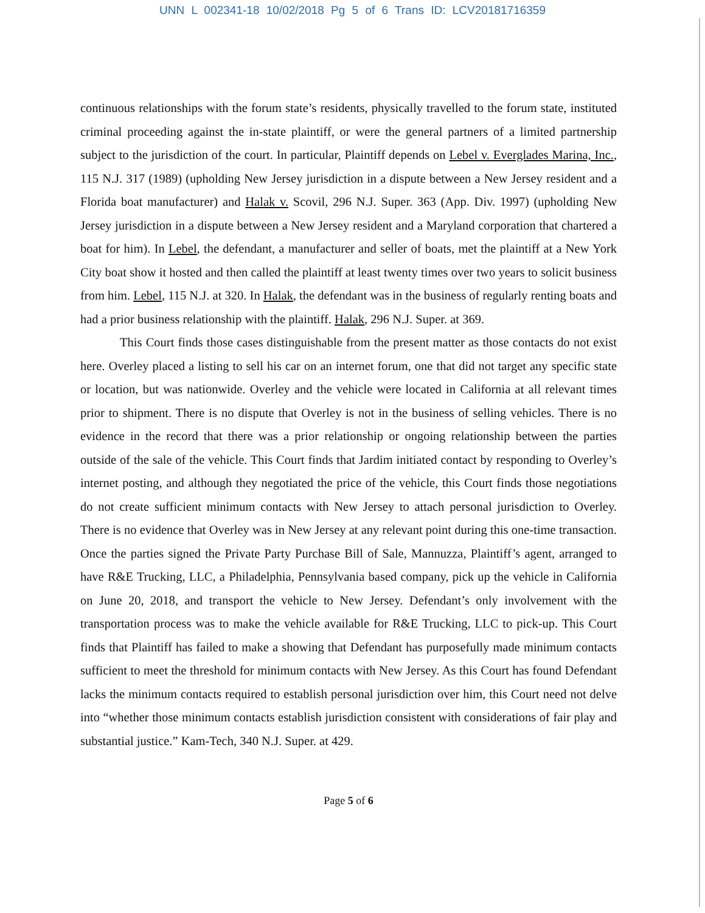UNN L 002341-18 10/02/2018 Pg 5 of 6 Trans ID: LCV20181716359
continuous relationships with the forum state’s residents, physically travelled to the forum state, instituted criminal proceeding against the in-state plaintiff, or were the general partners of a limited partnership subject to the jurisdiction of the court. In particular, Plaintiff depends on Lebel v. Everglades Marina, Inc., 115 N.J. 317 (1989) (upholding New Jersey jurisdiction in a dispute between a New Jersey resident and a Florida boat manufacturer) and Halak v. Scovil, 296 N.J. Super. 363 (App. Div. 1997) (upholding New Jersey jurisdiction in a dispute between a New Jersey resident and a Maryland corporation that chartered a boat for him). In Lebel, the defendant, a manufacturer and seller of boats, met the plaintiff at a New York City boat show it hosted and then called the plaintiff at least twenty times over two years to solicit business from him. Lebel, 115 N.J. at 320. In Halak, the defendant was in the business of regularly renting boats and had a prior business relationship with the plaintiff. Halak, 296 N.J. Super. at 369.
This Court finds those cases distinguishable from the present matter as those contacts do not exist here. Overley placed a listing to sell his car on an internet forum, one that did not target any specific state or location, but was nationwide. Overley and the vehicle were located in California at all relevant times prior to shipment. There is no dispute that Overley is not in the business of selling vehicles. There is no evidence in the record that there was a prior relationship or ongoing relationship between the parties outside of the sale of the vehicle. This Court finds that Jardim initiated contact by responding to Overley’s internet posting, and although they negotiated the price of the vehicle, this Court finds those negotiations do not create sufficient minimum contacts with New Jersey to attach personal jurisdiction to Overley. There is no evidence that Overley was in New Jersey at any relevant point during this one-time transaction. Once the parties signed the Private Party Purchase Bill of Sale, Mannuzza, Plaintiff’s agent, arranged to have R&E Trucking, LLC, a Philadelphia, Pennsylvania based company, pick up the vehicle in California on June 20, 2018, and transport the vehicle to New Jersey. Defendant’s only involvement with the transportation process was to make the vehicle available for R&E Trucking, LLC to pick-up. This Court finds that Plaintiff has failed to make a showing that Defendant has purposefully made minimum contacts sufficient to meet the threshold for minimum contacts with New Jersey. As this Court has found Defendant lacks the minimum contacts required to establish personal jurisdiction over him, this Court need not delve into “whether those minimum contacts establish jurisdiction consistent with considerations of fair play and substantial justice.” Kam-Tech, 340 N.J. Super. at 429.
Page 5 of 6